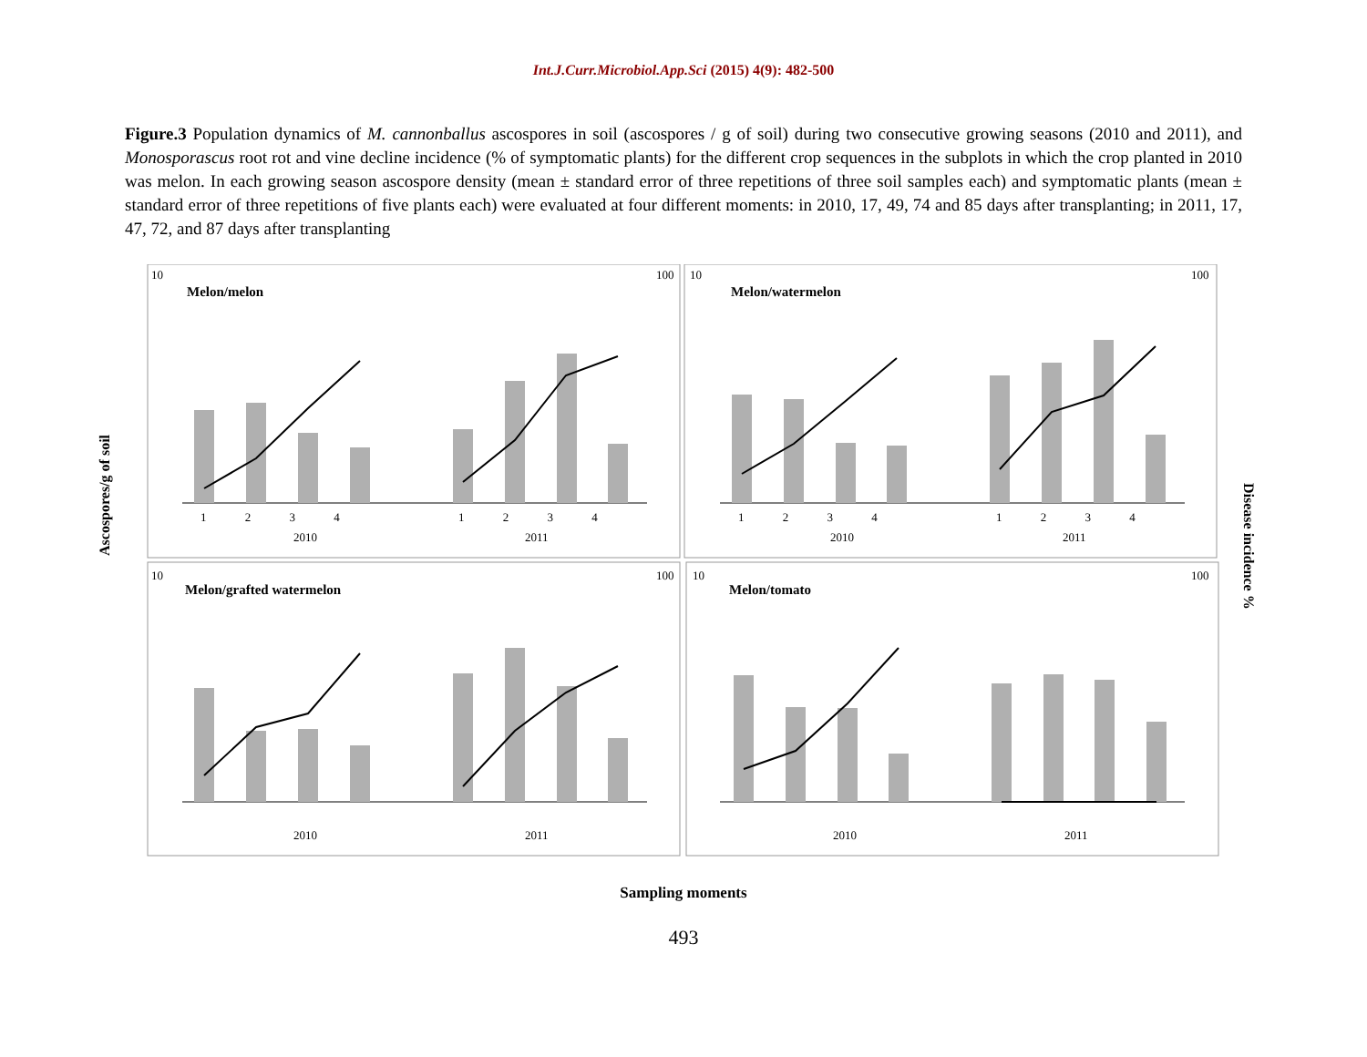Int.J.Curr.Microbiol.App.Sci (2015) 4(9): 482-500
Figure.3 Population dynamics of M. cannonballus ascospores in soil (ascospores / g of soil) during two consecutive growing seasons (2010 and 2011), and Monosporascus root rot and vine decline incidence (% of symptomatic plants) for the different crop sequences in the subplots in which the crop planted in 2010 was melon. In each growing season ascospore density (mean ± standard error of three repetitions of three soil samples each) and symptomatic plants (mean ± standard error of three repetitions of five plants each) were evaluated at four different moments: in 2010, 17, 49, 74 and 85 days after transplanting; in 2011, 17, 47, 72, and 87 days after transplanting
Ascospores/g of soil
Disease incidence %
Melon/melon
Melon/watermelon
Melon/grafted watermelon
Melon/tomato
10
100
10
100
10
100
10
100
1 2 3 4
1 2 3 4
1 2 3 4
1 2 3 4
2010
2011
2010
2011
2010
2011
2010
2011
Sampling moments
493